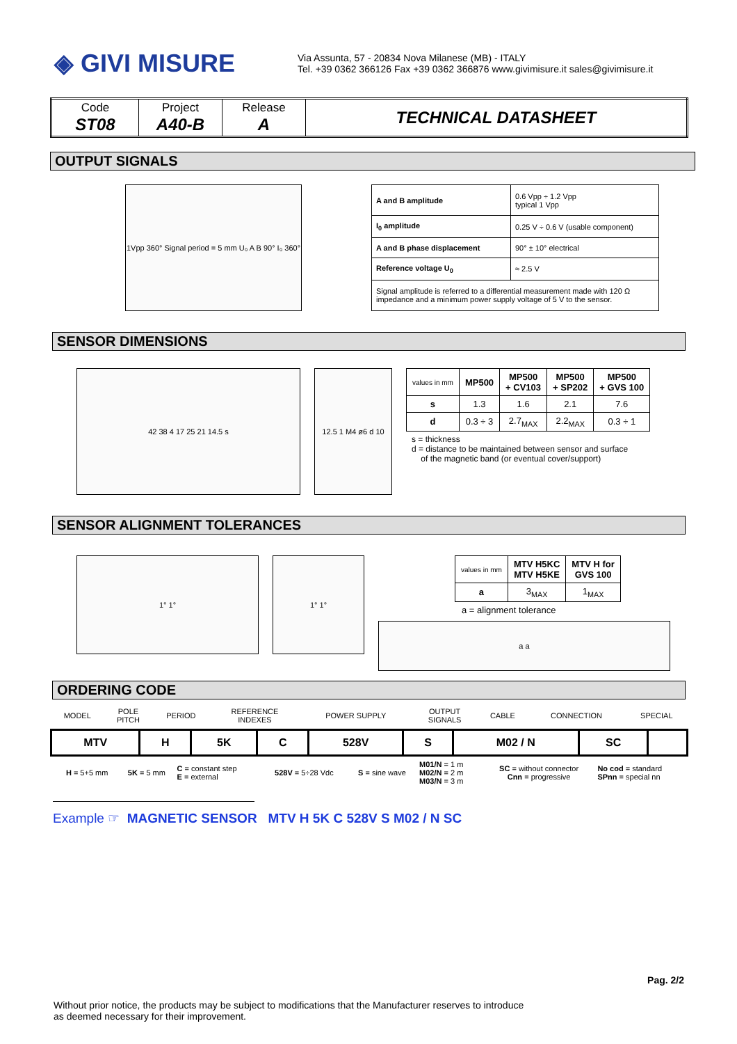◈ GIVI MISURE
Via Assunta, 57 - 20834 Nova Milanese (MB) - ITALY
Tel. +39 0362 366126 Fax +39 0362 366876 www.givimisure.it sales@givimisure.it
| Code ST08 | Project A40-B | Release A | TECHNICAL DATASHEET |
OUTPUT SIGNALS
1Vpp 360° Signal period = 5 mm U₀ A B 90° I₀ 360°
| A and B amplitude | 0.6 Vpp ÷ 1.2 Vpp typical 1 Vpp |
| I<sub>0</sub> amplitude | 0.25 V ÷ 0.6 V (usable component) |
| A and B phase displacement | 90° ± 10° electrical |
| Reference voltage U<sub>0</sub> | ≈ 2.5 V |
| Signal amplitude is referred to a differential measurement made with 120 Ω impedance and a minimum power supply voltage of 5 V to the sensor. | |
SENSOR DIMENSIONS
42 38 4 17 25 21 14.5 s 12.5 1 M4 ø6 d 10
| values in mm | MP500 | MP500 + CV103 | MP500 + SP202 | MP500 + GVS 100 |
| --- | --- | --- | --- | --- |
| s | 1.3 | 1.6 | 2.1 | 7.6 |
| d | 0.3 ÷ 3 | 2.7<sub>MAX</sub> | 2.2<sub>MAX</sub> | 0.3 ÷ 1 |
s = thickness
d = distance to be maintained between sensor and surface
of the magnetic band (or eventual cover/support)
SENSOR ALIGNMENT TOLERANCES
1° 1° 1° 1°
| values in mm | MTV H5KC MTV H5KE | MTV H for GVS 100 |
| --- | --- | --- |
| a | 3<sub>MAX</sub> | 1<sub>MAX</sub> |
a = alignment tolerance
a a
ORDERING CODE
| MODEL | POLE PITCH | PERIOD | REFERENCE INDEXES | POWER SUPPLY | OUTPUT SIGNALS | CABLE | CONNECTION | SPECIAL |
| MTV | H | 5K | C | 528V | S | M02 / N | SC | |
| | H = 5+5 mm | 5K = 5 mm | C = constant step E = external | 528V = 5÷28 Vdc | S = sine wave | M01/N = 1 m M02/N = 2 m M03/N = 3 m | SC = without connector Cnn = progressive | No cod = standard SPnn = special nn |
Example ☞ MAGNETIC SENSOR MTV H 5K C 528V S M02 / N SC
Pag. 2/2
Without prior notice, the products may be subject to modifications that the Manufacturer reserves to introduce
as deemed necessary for their improvement.